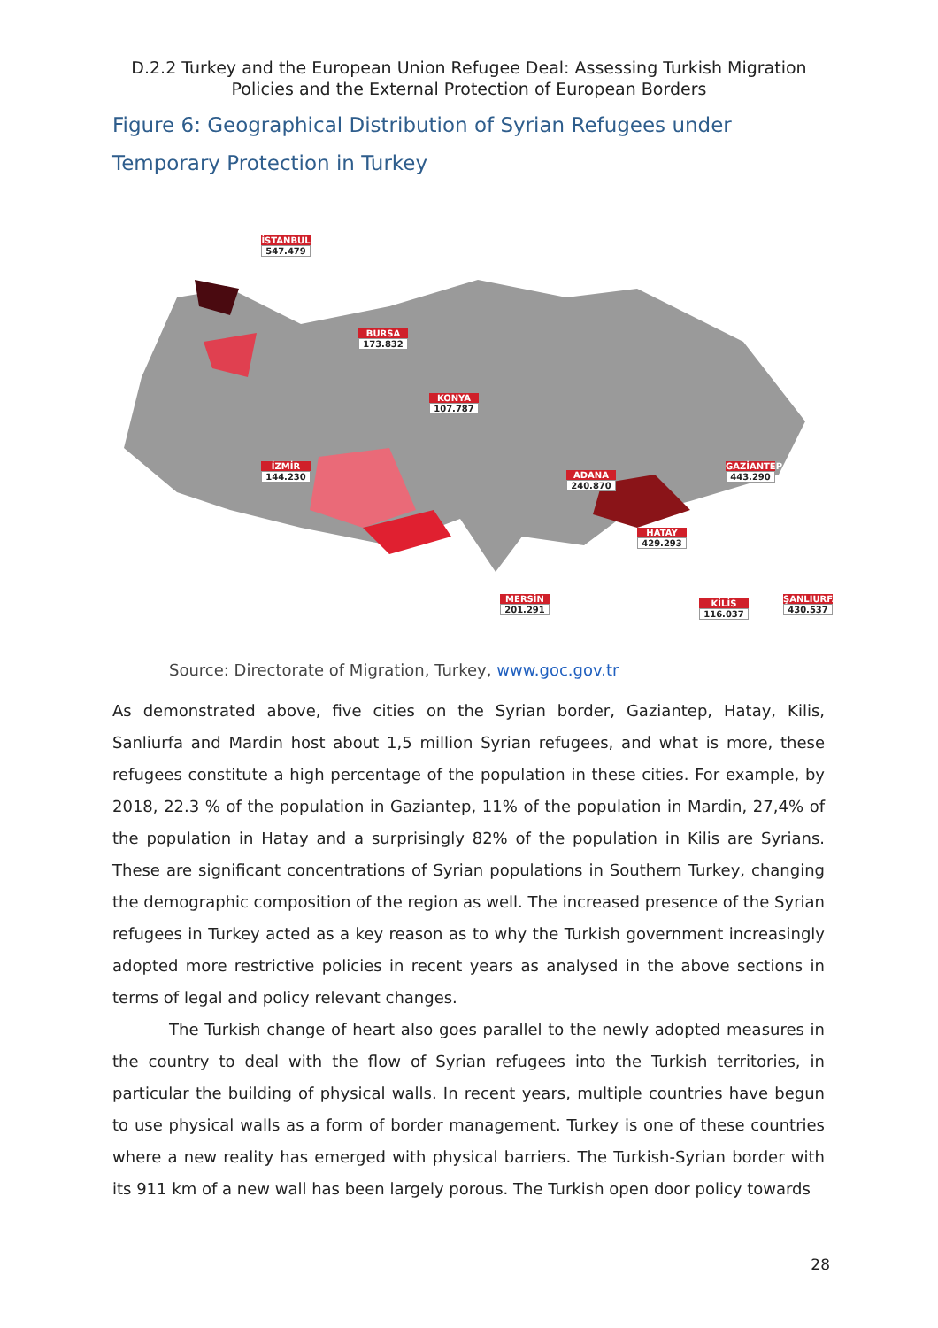D.2.2 Turkey and the European Union Refugee Deal: Assessing Turkish Migration
Policies and the External Protection of European Borders
Figure 6: Geographical Distribution of Syrian Refugees under Temporary Protection in Turkey
İSTANBUL
547.479
BURSA
173.832
KONYA
107.787
İZMİR
144.230
ADANA
240.870
GAZİANTEP
443.290
HATAY
429.293
MERSİN
201.291
KİLİS
116.037
ŞANLIURFA
430.537
Source: Directorate of Migration, Turkey, www.goc.gov.tr
As demonstrated above, five cities on the Syrian border, Gaziantep, Hatay, Kilis, Sanliurfa and Mardin host about 1,5 million Syrian refugees, and what is more, these refugees constitute a high percentage of the population in these cities. For example, by 2018, 22.3 % of the population in Gaziantep, 11% of the population in Mardin, 27,4% of the population in Hatay and a surprisingly 82% of the population in Kilis are Syrians. These are significant concentrations of Syrian populations in Southern Turkey, changing the demographic composition of the region as well. The increased presence of the Syrian refugees in Turkey acted as a key reason as to why the Turkish government increasingly adopted more restrictive policies in recent years as analysed in the above sections in terms of legal and policy relevant changes.
The Turkish change of heart also goes parallel to the newly adopted measures in the country to deal with the flow of Syrian refugees into the Turkish territories, in particular the building of physical walls. In recent years, multiple countries have begun to use physical walls as a form of border management. Turkey is one of these countries where a new reality has emerged with physical barriers. The Turkish-Syrian border with its 911 km of a new wall has been largely porous. The Turkish open door policy towards
28